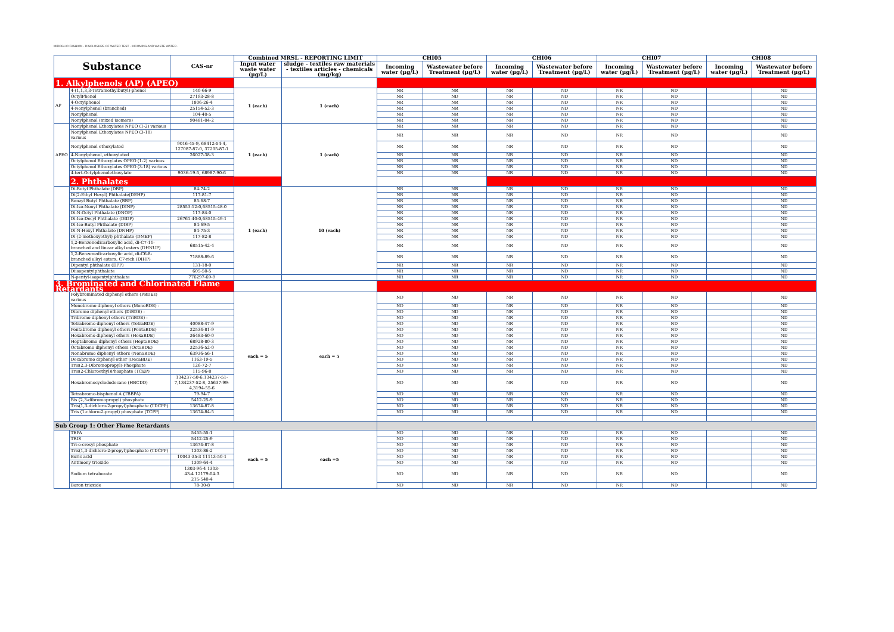MIROGLIO FASHION - DISCLOSURE OF WATER TEST - INCOMING AND WASTE WATER -
| Substance | | CAS-nr | Combined MRSL - REPORTING LIMIT | | CHI05 | | CHI06 | | CHI07 | | CHI08 | |
| --- | --- | --- | --- | --- | --- | --- | --- | --- | --- | --- | --- | --- |
| | | | Input water waste water (µg/L) | sludge - textiles raw materials - textiles articles - chemicals (mg/kg) | Incoming water (µg/L) | Wastewater before Treatment (µg/L) | Incoming water (µg/L) | Wastewater before Treatment (µg/L) | Incoming water (µg/L) | Wastewater before Treatment (µg/L) | Incoming water (µg/L) | Wastewater before Treatment (µg/L) |
| 1. Alkylphenols (AP) (APEO) | | | | | | | | | | | | |
| AP | 4-(1,1,3,3-Tetramethylbutyl)-phenol | 140-66-9 | 1 (each) | 1 (each) | NR | NR | NR | ND | NR | ND | | ND |
| | OctylPhenol | 27193-28-8 | | | NR | ND | NR | ND | NR | ND | | ND |
| | 4-Octylphenol | 1806-26-4 | | | NR | NR | NR | ND | NR | ND | | ND |
| | 4-Nonylphenol (branched) | 25154-52-3 | | | NR | NR | NR | ND | NR | ND | | ND |
| | Nonylphenol | 104-40-5 | | | NR | NR | NR | ND | NR | ND | | ND |
| | Nonylphenol (mixed isomers) | 90481-04-2 | | | NR | NR | NR | ND | NR | ND | | ND |
| APEO | Nonylphenol Ethoxylates NPEO (1-2) various | | 1 (each) | 1 (each) | NR | NR | NR | ND | NR | ND | | ND |
| | Nonylphenol Ethoxylates NPEO (3-18) various | | | | NR | NR | NR | ND | NR | ND | | ND |
| | Nonylphenol ethoxylated | 9016-45-9, 68412-54-4, 127087-87-0, 37205-87-1 | | | NR | NR | NR | ND | NR | ND | | ND |
| | 4-Nonylphenol, ethoxylated | 26027-38-3 | | | NR | NR | NR | ND | NR | ND | | ND |
| | Octylphenol Ethoxylates OPEO (1-2) various | | | | NR | NR | NR | ND | NR | ND | | ND |
| | Octylphenol Ethoxylates OPEO (3-18) various | | | | NR | NR | NR | ND | NR | ND | | ND |
| | 4-tert-Octylphenolethoxylate | 9036-19-5, 68987-90-6 | | | NR | NR | NR | ND | NR | ND | | ND |
| | 2. Phthalates | | | | | | | | | | | |
| | Di-Butyl Phthalate (DBP) | 84-74-2 | 1 (each) | 10 (each) | NR | NR | NR | ND | NR | ND | | ND |
| | Di(2-Ethyl Hexyl) Phthalate(DEHP) | 117-81-7 | | | NR | NR | NR | ND | NR | ND | | ND |
| | Benzyl Butyl Phthalate (BBP) | 85-68-7 | | | NR | NR | NR | ND | NR | ND | | ND |
| | Di-Iso-Nonyl Phthalate (DINP) | 28553-12-0,68515-48-0 | | | NR | NR | NR | ND | NR | ND | | ND |
| | Di-N-Octyl Phthalate (DNOP) | 117-84-0 | | | NR | NR | NR | ND | NR | ND | | ND |
| | Di-Iso-Decyl Phthalate (DIDP) | 26761-40-0,68515-49-1 | | | NR | NR | NR | ND | NR | ND | | ND |
| | Di-Iso-Butyl Phthalate (DIBP) | 84-69-5 | | | NR | NR | NR | ND | NR | ND | | ND |
| | Di-N-Hexyl Phthalate (DNHP) | 84-75-3 | | | NR | NR | NR | ND | NR | ND | | ND |
| | Di-(2-methoxyethyl) phthalate (DMEP) | 117-82-8 | | | NR | NR | NR | ND | NR | ND | | ND |
| | 1,2-Benzenedicarboxylic acid, di-C7-11-branched and linear alkyl esters (DHNUP) | 68515-42-4 | | | NR | NR | NR | ND | NR | ND | | ND |
| | 1,2-Benzenedicarboxylic acid, di-C6-8-branched alkyl esters, C7-rich (DIHP) | 71888-89-6 | | | NR | NR | NR | ND | NR | ND | | ND |
| | Dipentyl phthalate (DPP) | 131-18-0 | | | NR | NR | NR | ND | NR | ND | | ND |
| | Diisopentylphthalate | 605-50-5 | | | NR | NR | NR | ND | NR | ND | | ND |
| | N-pentyl-isopentylphthalate | 776297-69-9 | | | NR | NR | NR | ND | NR | ND | | ND |
| 3. Brominated and Chlorinated Flame Retardants | | | | | | | | | | | | |
| | Polybrominated diphenyl ethers (PBDEs) various | | each = 5 | each = 5 | ND | ND | NR | ND | NR | ND | | ND |
| | Monobromo diphenyl ethers (MonoBDE) - | | | | ND | ND | NR | ND | NR | ND | | ND |
| | Dibromo diphenyl ethers (DiBDE) - | | | | ND | ND | NR | ND | NR | ND | | ND |
| | Tribromo diphenyl ethers (TriBDE) - | | | | ND | ND | NR | ND | NR | ND | | ND |
| | Tetrabromo diphenyl ethers (TetraBDE) | 40088-47-9 | | | ND | ND | NR | ND | NR | ND | | ND |
| | Pentabromo diphenyl ethers (PentaBDE) | 32534-81-9 | | | ND | ND | NR | ND | NR | ND | | ND |
| | Hexabromo diphenyl ethers (HexaBDE) | 36483-60-0 | | | ND | ND | NR | ND | NR | ND | | ND |
| | Heptabromo diphenyl ethers (HeptaBDE) | 68928-80-3 | | | ND | ND | NR | ND | NR | ND | | ND |
| | Octabromo diphenyl ethers (OctaBDE) | 32536-52-0 | | | ND | ND | NR | ND | NR | ND | | ND |
| | Nonabromo diphenyl ethers (NonaBDE) | 63936-56-1 | | | ND | ND | NR | ND | NR | ND | | ND |
| | Decabromo diphenyl ether (DecaBDE) | 1163-19-5 | | | ND | ND | NR | ND | NR | ND | | ND |
| | Tris(2,3-Dibromopropyl)-Phosphate | 126-72-7 | | | ND | ND | NR | ND | NR | ND | | ND |
| | Tris(2-Chloroethyl)Phosphate (TCEP) | 115-96-8 | | | ND | ND | NR | ND | NR | ND | | ND |
| | Hexabromocyclododecane (HBCDD) | 134237-50-6,134237-51-7,134237-52-8, 25637-99-4,3194-55-6 | | | ND | ND | NR | ND | NR | ND | | ND |
| | Tetrabromo-bisphenol A (TBBPA) | 79-94-7 | | | ND | ND | NR | ND | NR | ND | | ND |
| | Bis (2,3-dibromopropyl) phosphate | 5412-25-9 | | | ND | ND | NR | ND | NR | ND | | ND |
| | Tris(1,3-dichloro-2-propyl)phosphate (TDCPP) | 13674-87-8 | | | ND | ND | NR | ND | NR | ND | | ND |
| | Tris (1-chloro-2-propyl) phosphate (TCPP) | 13674-84-5 | | | ND | ND | NR | ND | NR | ND | | ND |
| Sub Group 1: Other Flame Retardants | | | | | | | | | | | | |
| | TEPA | 5455-55-1 | each = 5 | each =5 | ND | ND | NR | ND | NR | ND | | ND |
| | TRIS | 5412-25-9 | | | ND | ND | NR | ND | NR | ND | | ND |
| | Tri-o-cresyl phosphate | 13674-87-8 | | | ND | ND | NR | ND | NR | ND | | ND |
| | Tris(1,3-dichloro-2-propyl)phosphate (TDCPP) | 1303-86-2 | | | ND | ND | NR | ND | NR | ND | | ND |
| | Boric acid | 10043-35-3 11113-50-1 | | | ND | ND | NR | ND | NR | ND | | ND |
| | Antimony trioxide | 1309-64-4 | | | ND | ND | NR | ND | NR | ND | | ND |
| | Sodium tetraborate | 1303-96-4 1303- 43-4 12179-04-3 215-540-4 | | | ND | ND | NR | ND | NR | ND | | ND |
| | Boron trioxide | 78-30-8 | | | ND | ND | NR | ND | NR | ND | | ND |